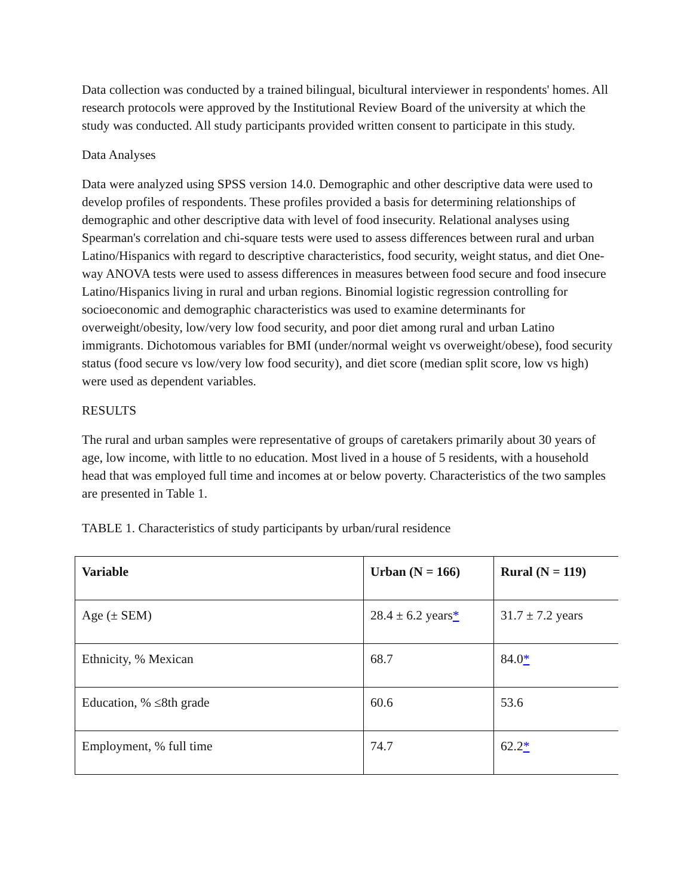Data collection was conducted by a trained bilingual, bicultural interviewer in respondents' homes. All research protocols were approved by the Institutional Review Board of the university at which the study was conducted. All study participants provided written consent to participate in this study.
Data Analyses
Data were analyzed using SPSS version 14.0. Demographic and other descriptive data were used to develop profiles of respondents. These profiles provided a basis for determining relationships of demographic and other descriptive data with level of food insecurity. Relational analyses using Spearman's correlation and chi-square tests were used to assess differences between rural and urban Latino/Hispanics with regard to descriptive characteristics, food security, weight status, and diet One-way ANOVA tests were used to assess differences in measures between food secure and food insecure Latino/Hispanics living in rural and urban regions. Binomial logistic regression controlling for socioeconomic and demographic characteristics was used to examine determinants for overweight/obesity, low/very low food security, and poor diet among rural and urban Latino immigrants. Dichotomous variables for BMI (under/normal weight vs overweight/obese), food security status (food secure vs low/very low food security), and diet score (median split score, low vs high) were used as dependent variables.
RESULTS
The rural and urban samples were representative of groups of caretakers primarily about 30 years of age, low income, with little to no education. Most lived in a house of 5 residents, with a household head that was employed full time and incomes at or below poverty. Characteristics of the two samples are presented in Table 1.
TABLE 1. Characteristics of study participants by urban/rural residence
| Variable | Urban (N = 166) | Rural (N = 119) |
| --- | --- | --- |
| Age (± SEM) | 28.4 ± 6.2 years * | 31.7 ± 7.2 years |
| Ethnicity, % Mexican | 68.7 | 84.0 * |
| Education, % ≤8th grade | 60.6 | 53.6 |
| Employment, % full time | 74.7 | 62.2 * |